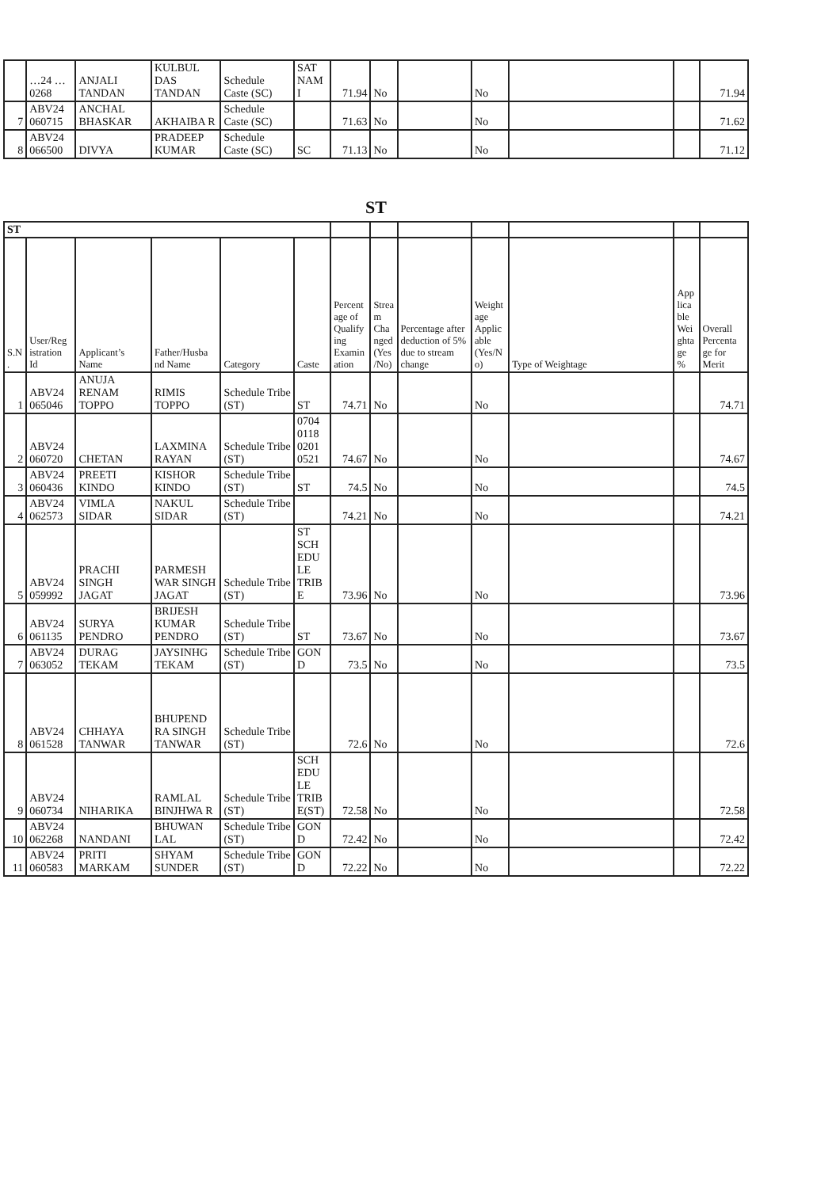| | …24 …0268 | ANJALI TANDAN | KULBUL DAS TANDAN | Schedule Caste (SC) | SAT NAM I | 71.94 | No | | No | | | 71.94 |
| 7 | ABV24 060715 | ANCHAL BHASKAR | AKHAIBA R | Schedule Caste (SC) | | 71.63 | No | | No | | | 71.62 |
| 8 | ABV24 066500 | DIVYA | PRADEEP KUMAR | Schedule Caste (SC) | SC | 71.13 | No | | No | | | 71.12 |
ST
| ST | | | | | | | | | | | | |
| --- | --- | --- | --- | --- | --- | --- | --- | --- | --- | --- | --- | --- |
| S.N . | User/Reg istration Id | Applicant’s Name | Father/Husba nd Name | Category | Caste | Percent age of Qualify ing Examin ation | Strea m Cha nged (Yes /No) | Percentage after deduction of 5% due to stream change | Weight age Applic able (Yes/N o) | Type of Weightage | App lica ble Wei ghta ge % | Overall Percenta ge for Merit |
| 1 | ABV24 065046 | ANUJA RENAM TOPPO | RIMIS TOPPO | Schedule Tribe (ST) | ST | 74.71 | No | | No | | | 74.71 |
| 2 | ABV24 060720 | CHETAN | LAXMINA RAYAN | Schedule Tribe (ST) | 0704 0118 0201 0521 | 74.67 | No | | No | | | 74.67 |
| 3 | ABV24 060436 | PREETI KINDO | KISHOR KINDO | Schedule Tribe (ST) | ST | 74.5 | No | | No | | | 74.5 |
| 4 | ABV24 062573 | VIMLA SIDAR | NAKUL SIDAR | Schedule Tribe (ST) | | 74.21 | No | | No | | | 74.21 |
| 5 | ABV24 059992 | PRACHI SINGH JAGAT | PARMESH WAR SINGH JAGAT | Schedule Tribe (ST) | ST SCH EDU LE TRIB E | 73.96 | No | | No | | | 73.96 |
| 6 | ABV24 061135 | SURYA PENDRO | BRIJESH KUMAR PENDRO | Schedule Tribe (ST) | ST | 73.67 | No | | No | | | 73.67 |
| 7 | ABV24 063052 | DURAG TEKAM | JAYSINHG TEKAM | Schedule Tribe (ST) | GON D | 73.5 | No | | No | | | 73.5 |
| 8 | ABV24 061528 | CHHAYA TANWAR | BHUPEND RA SINGH TANWAR | Schedule Tribe (ST) | | 72.6 | No | | No | | | 72.6 |
| 9 | ABV24 060734 | NIHARIKA | RAMLAL BINJHWA R | Schedule Tribe (ST) | SCH EDU LE TRIB E(ST) | 72.58 | No | | No | | | 72.58 |
| 10 | ABV24 062268 | NANDANI | BHUWAN LAL | Schedule Tribe (ST) | GON D | 72.42 | No | | No | | | 72.42 |
| 11 | ABV24 060583 | PRITI MARKAM | SHYAM SUNDER | Schedule Tribe (ST) | GON D | 72.22 | No | | No | | | 72.22 |